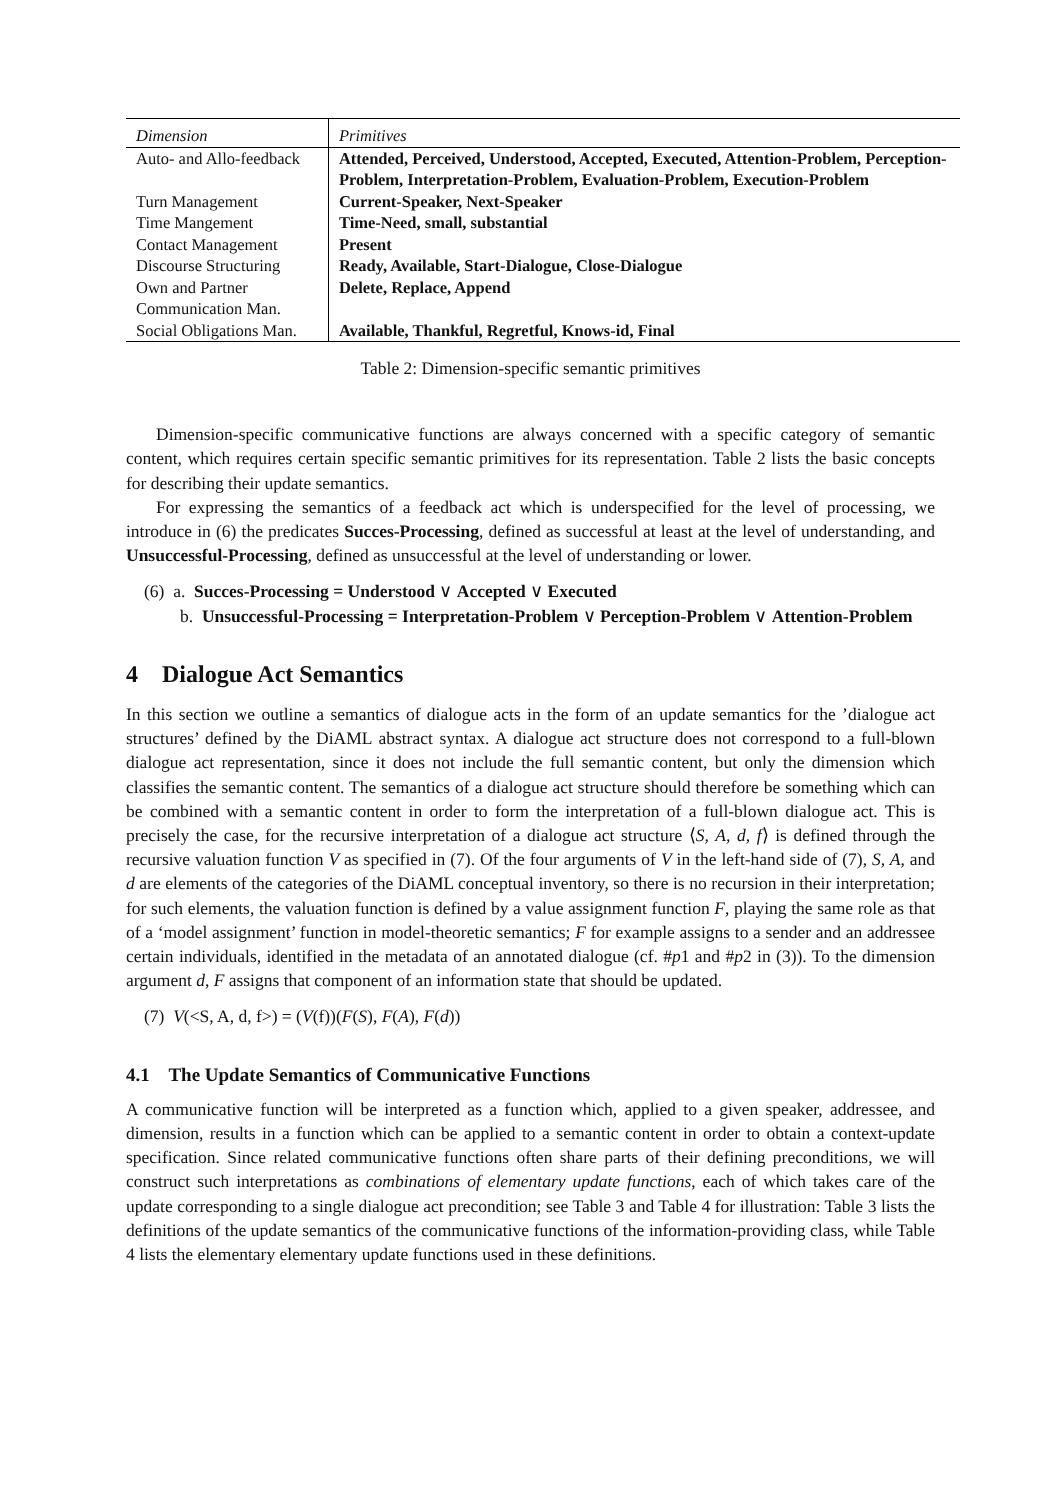| Dimension | Primitives |
| --- | --- |
| Auto- and Allo-feedback | Attended, Perceived, Understood, Accepted, Executed, Attention-Problem, Perception-Problem, Interpretation-Problem, Evaluation-Problem, Execution-Problem |
| Turn Management | Current-Speaker, Next-Speaker |
| Time Mangement | Time-Need, small, substantial |
| Contact Management | Present |
| Discourse Structuring | Ready, Available, Start-Dialogue, Close-Dialogue |
| Own and Partner Communication Man. | Delete, Replace, Append |
| Social Obligations Man. | Available, Thankful, Regretful, Knows-id, Final |
Table 2: Dimension-specific semantic primitives
Dimension-specific communicative functions are always concerned with a specific category of semantic content, which requires certain specific semantic primitives for its representation. Table 2 lists the basic concepts for describing their update semantics.
For expressing the semantics of a feedback act which is underspecified for the level of processing, we introduce in (6) the predicates Succes-Processing, defined as successful at least at the level of understanding, and Unsuccessful-Processing, defined as unsuccessful at the level of understanding or lower.
(6) a. Succes-Processing = Understood ∨ Accepted ∨ Executed
b. Unsuccessful-Processing = Interpretation-Problem ∨ Perception-Problem ∨ Attention-Problem
4 Dialogue Act Semantics
In this section we outline a semantics of dialogue acts in the form of an update semantics for the ’dialogue act structures’ defined by the DiAML abstract syntax. A dialogue act structure does not correspond to a full-blown dialogue act representation, since it does not include the full semantic content, but only the dimension which classifies the semantic content. The semantics of a dialogue act structure should therefore be something which can be combined with a semantic content in order to form the interpretation of a full-blown dialogue act. This is precisely the case, for the recursive interpretation of a dialogue act structure ⟨S, A, d, f⟩ is defined through the recursive valuation function V as specified in (7). Of the four arguments of V in the left-hand side of (7), S, A, and d are elements of the categories of the DiAML conceptual inventory, so there is no recursion in their interpretation; for such elements, the valuation function is defined by a value assignment function F, playing the same role as that of a ‘model assignment’ function in model-theoretic semantics; F for example assigns to a sender and an addressee certain individuals, identified in the metadata of an annotated dialogue (cf. #p1 and #p2 in (3)). To the dimension argument d, F assigns that component of an information state that should be updated.
(7) V(<S, A, d, f>) = (V(f))(F(S), F(A), F(d))
4.1 The Update Semantics of Communicative Functions
A communicative function will be interpreted as a function which, applied to a given speaker, addressee, and dimension, results in a function which can be applied to a semantic content in order to obtain a context-update specification. Since related communicative functions often share parts of their defining preconditions, we will construct such interpretations as combinations of elementary update functions, each of which takes care of the update corresponding to a single dialogue act precondition; see Table 3 and Table 4 for illustration: Table 3 lists the definitions of the update semantics of the communicative functions of the information-providing class, while Table 4 lists the elementary elementary update functions used in these definitions.